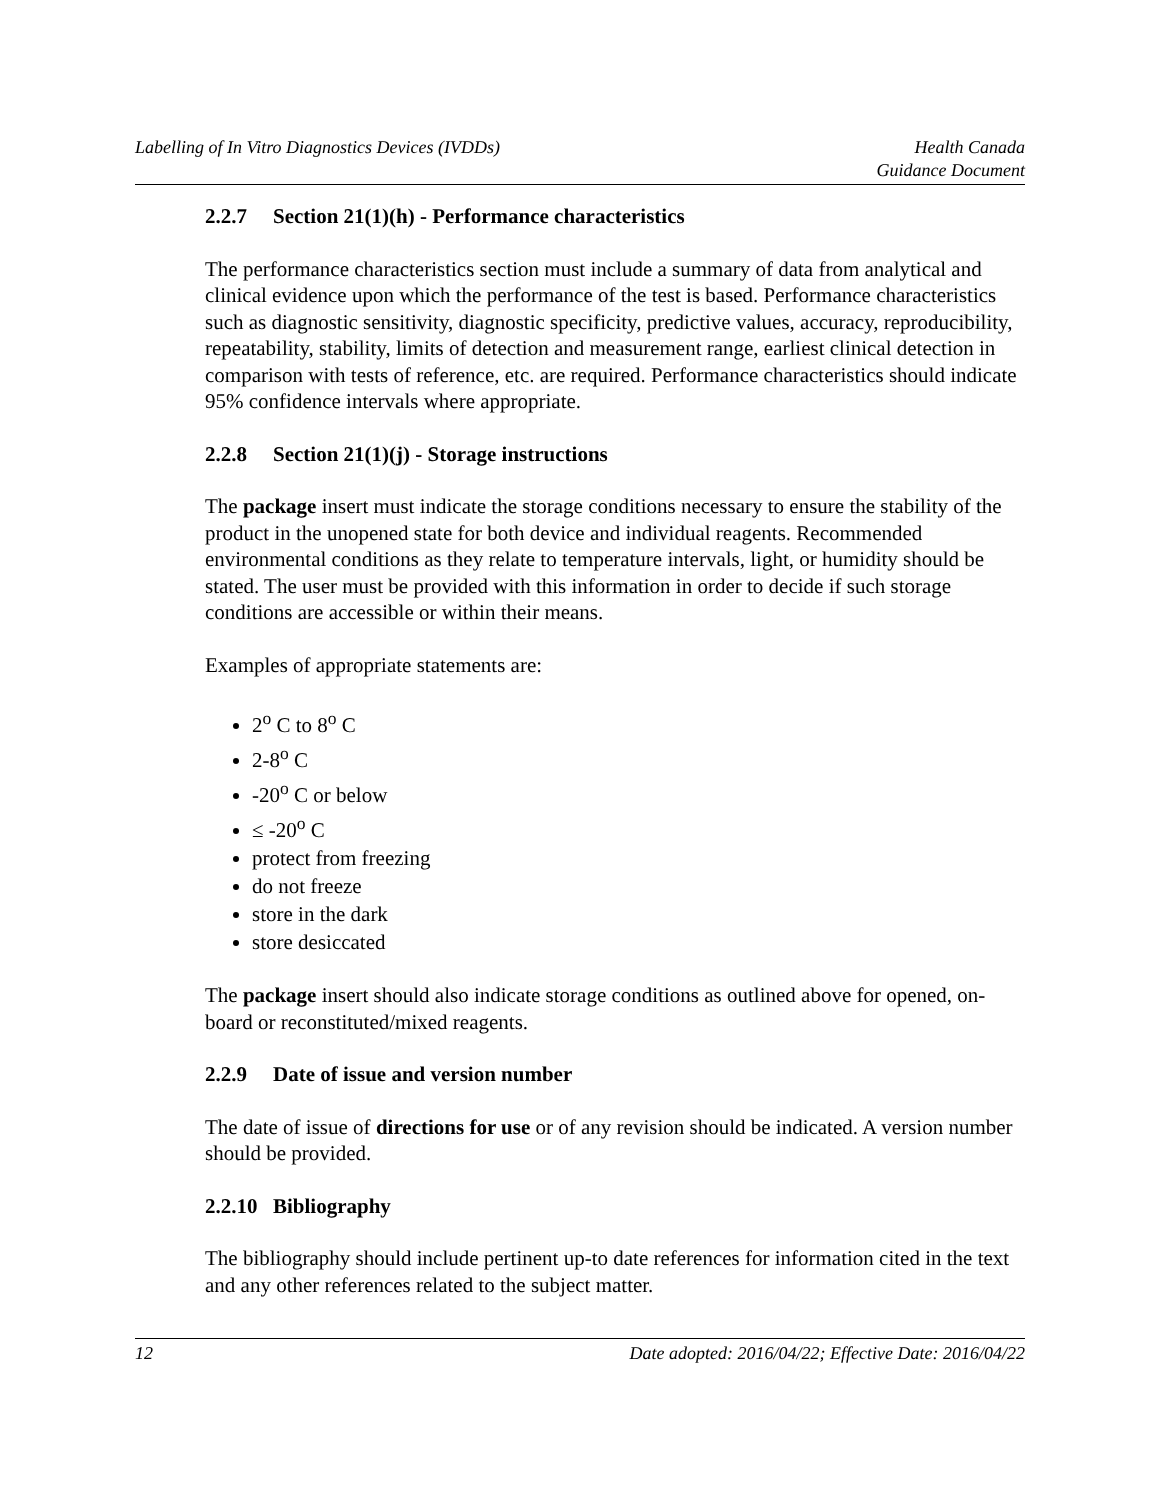Labelling of In Vitro Diagnostics Devices (IVDDs)
Health Canada
Guidance Document
2.2.7 Section 21(1)(h) - Performance characteristics
The performance characteristics section must include a summary of data from analytical and clinical evidence upon which the performance of the test is based. Performance characteristics such as diagnostic sensitivity, diagnostic specificity, predictive values, accuracy, reproducibility, repeatability, stability, limits of detection and measurement range, earliest clinical detection in comparison with tests of reference, etc. are required. Performance characteristics should indicate 95% confidence intervals where appropriate.
2.2.8 Section 21(1)(j) - Storage instructions
The package insert must indicate the storage conditions necessary to ensure the stability of the product in the unopened state for both device and individual reagents. Recommended environmental conditions as they relate to temperature intervals, light, or humidity should be stated. The user must be provided with this information in order to decide if such storage conditions are accessible or within their means.
Examples of appropriate statements are:
2<sup>o</sup> C to 8<sup>o</sup> C
2-8<sup>o</sup> C
-20<sup>o</sup> C or below
≤ -20<sup>o</sup> C
protect from freezing
do not freeze
store in the dark
store desiccated
The package insert should also indicate storage conditions as outlined above for opened, on-board or reconstituted/mixed reagents.
2.2.9 Date of issue and version number
The date of issue of directions for use or of any revision should be indicated. A version number should be provided.
2.2.10 Bibliography
The bibliography should include pertinent up-to date references for information cited in the text and any other references related to the subject matter.
12 Date adopted: 2016/04/22; Effective Date: 2016/04/22